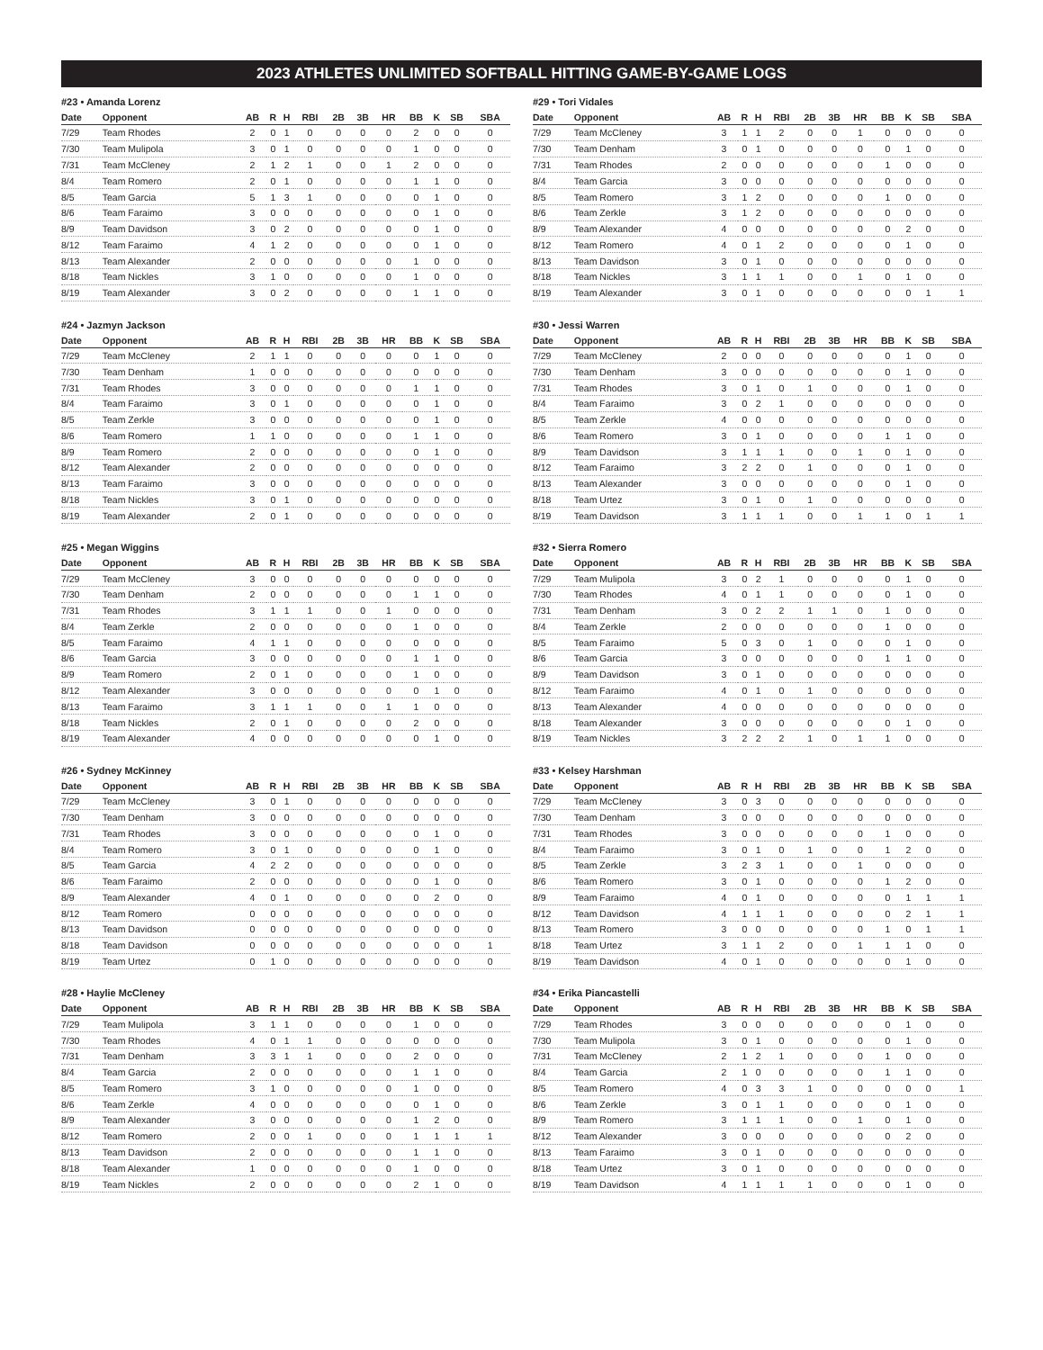2023 ATHLETES UNLIMITED SOFTBALL HITTING GAME-BY-GAME LOGS
#23 • Amanda Lorenz
| Date | Opponent | AB | R | H | RBI | 2B | 3B | HR | BB | K | SB | SBA |
| --- | --- | --- | --- | --- | --- | --- | --- | --- | --- | --- | --- | --- |
| 7/29 | Team Rhodes | 2 | 0 | 1 | 0 | 0 | 0 | 0 | 2 | 0 | 0 | 0 |
| 7/30 | Team Mulipola | 3 | 0 | 1 | 0 | 0 | 0 | 0 | 1 | 0 | 0 | 0 |
| 7/31 | Team McCleney | 2 | 1 | 2 | 1 | 0 | 0 | 1 | 2 | 0 | 0 | 0 |
| 8/4 | Team Romero | 2 | 0 | 1 | 0 | 0 | 0 | 0 | 1 | 1 | 0 | 0 |
| 8/5 | Team Garcia | 5 | 1 | 3 | 1 | 0 | 0 | 0 | 0 | 1 | 0 | 0 |
| 8/6 | Team Faraimo | 3 | 0 | 0 | 0 | 0 | 0 | 0 | 0 | 1 | 0 | 0 |
| 8/9 | Team Davidson | 3 | 0 | 2 | 0 | 0 | 0 | 0 | 0 | 1 | 0 | 0 |
| 8/12 | Team Faraimo | 4 | 1 | 2 | 0 | 0 | 0 | 0 | 0 | 1 | 0 | 0 |
| 8/13 | Team Alexander | 2 | 0 | 0 | 0 | 0 | 0 | 0 | 1 | 0 | 0 | 0 |
| 8/18 | Team Nickles | 3 | 1 | 0 | 0 | 0 | 0 | 0 | 1 | 0 | 0 | 0 |
| 8/19 | Team Alexander | 3 | 0 | 2 | 0 | 0 | 0 | 0 | 1 | 1 | 0 | 0 |
#24 • Jazmyn Jackson
| Date | Opponent | AB | R | H | RBI | 2B | 3B | HR | BB | K | SB | SBA |
| --- | --- | --- | --- | --- | --- | --- | --- | --- | --- | --- | --- | --- |
| 7/29 | Team McCleney | 2 | 1 | 1 | 0 | 0 | 0 | 0 | 0 | 1 | 0 | 0 |
| 7/30 | Team Denham | 1 | 0 | 0 | 0 | 0 | 0 | 0 | 0 | 0 | 0 | 0 |
| 7/31 | Team Rhodes | 3 | 0 | 0 | 0 | 0 | 0 | 0 | 1 | 1 | 0 | 0 |
| 8/4 | Team Faraimo | 3 | 0 | 1 | 0 | 0 | 0 | 0 | 0 | 1 | 0 | 0 |
| 8/5 | Team Zerkle | 3 | 0 | 0 | 0 | 0 | 0 | 0 | 0 | 1 | 0 | 0 |
| 8/6 | Team Romero | 1 | 1 | 0 | 0 | 0 | 0 | 0 | 1 | 1 | 0 | 0 |
| 8/9 | Team Romero | 2 | 0 | 0 | 0 | 0 | 0 | 0 | 0 | 1 | 0 | 0 |
| 8/12 | Team Alexander | 2 | 0 | 0 | 0 | 0 | 0 | 0 | 0 | 0 | 0 | 0 |
| 8/13 | Team Faraimo | 3 | 0 | 0 | 0 | 0 | 0 | 0 | 0 | 0 | 0 | 0 |
| 8/18 | Team Nickles | 3 | 0 | 1 | 0 | 0 | 0 | 0 | 0 | 0 | 0 | 0 |
| 8/19 | Team Alexander | 2 | 0 | 1 | 0 | 0 | 0 | 0 | 0 | 0 | 0 | 0 |
#25 • Megan Wiggins
| Date | Opponent | AB | R | H | RBI | 2B | 3B | HR | BB | K | SB | SBA |
| --- | --- | --- | --- | --- | --- | --- | --- | --- | --- | --- | --- | --- |
| 7/29 | Team McCleney | 3 | 0 | 0 | 0 | 0 | 0 | 0 | 0 | 0 | 0 | 0 |
| 7/30 | Team Denham | 2 | 0 | 0 | 0 | 0 | 0 | 0 | 1 | 1 | 0 | 0 |
| 7/31 | Team Rhodes | 3 | 1 | 1 | 1 | 0 | 0 | 1 | 0 | 0 | 0 | 0 |
| 8/4 | Team Zerkle | 2 | 0 | 0 | 0 | 0 | 0 | 0 | 1 | 0 | 0 | 0 |
| 8/5 | Team Faraimo | 4 | 1 | 1 | 0 | 0 | 0 | 0 | 0 | 0 | 0 | 0 |
| 8/6 | Team Garcia | 3 | 0 | 0 | 0 | 0 | 0 | 0 | 1 | 1 | 0 | 0 |
| 8/9 | Team Romero | 2 | 0 | 1 | 0 | 0 | 0 | 0 | 1 | 0 | 0 | 0 |
| 8/12 | Team Alexander | 3 | 0 | 0 | 0 | 0 | 0 | 0 | 0 | 1 | 0 | 0 |
| 8/13 | Team Faraimo | 3 | 1 | 1 | 1 | 0 | 0 | 1 | 1 | 0 | 0 | 0 |
| 8/18 | Team Nickles | 2 | 0 | 1 | 0 | 0 | 0 | 0 | 2 | 0 | 0 | 0 |
| 8/19 | Team Alexander | 4 | 0 | 0 | 0 | 0 | 0 | 0 | 0 | 1 | 0 | 0 |
#26 • Sydney McKinney
| Date | Opponent | AB | R | H | RBI | 2B | 3B | HR | BB | K | SB | SBA |
| --- | --- | --- | --- | --- | --- | --- | --- | --- | --- | --- | --- | --- |
| 7/29 | Team McCleney | 3 | 0 | 1 | 0 | 0 | 0 | 0 | 0 | 0 | 0 | 0 |
| 7/30 | Team Denham | 3 | 0 | 0 | 0 | 0 | 0 | 0 | 0 | 0 | 0 | 0 |
| 7/31 | Team Rhodes | 3 | 0 | 0 | 0 | 0 | 0 | 0 | 0 | 1 | 0 | 0 |
| 8/4 | Team Romero | 3 | 0 | 1 | 0 | 0 | 0 | 0 | 0 | 1 | 0 | 0 |
| 8/5 | Team Garcia | 4 | 2 | 2 | 0 | 0 | 0 | 0 | 0 | 0 | 0 | 0 |
| 8/6 | Team Faraimo | 2 | 0 | 0 | 0 | 0 | 0 | 0 | 0 | 1 | 0 | 0 |
| 8/9 | Team Alexander | 4 | 0 | 1 | 0 | 0 | 0 | 0 | 0 | 2 | 0 | 0 |
| 8/12 | Team Romero | 0 | 0 | 0 | 0 | 0 | 0 | 0 | 0 | 0 | 0 | 0 |
| 8/13 | Team Davidson | 0 | 0 | 0 | 0 | 0 | 0 | 0 | 0 | 0 | 0 | 0 |
| 8/18 | Team Davidson | 0 | 0 | 0 | 0 | 0 | 0 | 0 | 0 | 0 | 0 | 1 |
| 8/19 | Team Urtez | 0 | 1 | 0 | 0 | 0 | 0 | 0 | 0 | 0 | 0 | 0 |
#28 • Haylie McCleney
| Date | Opponent | AB | R | H | RBI | 2B | 3B | HR | BB | K | SB | SBA |
| --- | --- | --- | --- | --- | --- | --- | --- | --- | --- | --- | --- | --- |
| 7/29 | Team Mulipola | 3 | 1 | 1 | 0 | 0 | 0 | 0 | 1 | 0 | 0 | 0 |
| 7/30 | Team Rhodes | 4 | 0 | 1 | 1 | 0 | 0 | 0 | 0 | 0 | 0 | 0 |
| 7/31 | Team Denham | 3 | 3 | 1 | 1 | 0 | 0 | 0 | 2 | 0 | 0 | 0 |
| 8/4 | Team Garcia | 2 | 0 | 0 | 0 | 0 | 0 | 0 | 1 | 1 | 0 | 0 |
| 8/5 | Team Romero | 3 | 1 | 0 | 0 | 0 | 0 | 0 | 1 | 0 | 0 | 0 |
| 8/6 | Team Zerkle | 4 | 0 | 0 | 0 | 0 | 0 | 0 | 0 | 1 | 0 | 0 |
| 8/9 | Team Alexander | 3 | 0 | 0 | 0 | 0 | 0 | 0 | 1 | 2 | 0 | 0 |
| 8/12 | Team Romero | 2 | 0 | 0 | 1 | 0 | 0 | 0 | 1 | 1 | 1 | 1 |
| 8/13 | Team Davidson | 2 | 0 | 0 | 0 | 0 | 0 | 0 | 1 | 1 | 0 | 0 |
| 8/18 | Team Alexander | 1 | 0 | 0 | 0 | 0 | 0 | 0 | 1 | 0 | 0 | 0 |
| 8/19 | Team Nickles | 2 | 0 | 0 | 0 | 0 | 0 | 0 | 2 | 1 | 0 | 0 |
#29 • Tori Vidales
| Date | Opponent | AB | R | H | RBI | 2B | 3B | HR | BB | K | SB | SBA |
| --- | --- | --- | --- | --- | --- | --- | --- | --- | --- | --- | --- | --- |
| 7/29 | Team McCleney | 3 | 1 | 1 | 2 | 0 | 0 | 1 | 0 | 0 | 0 | 0 |
| 7/30 | Team Denham | 3 | 0 | 1 | 0 | 0 | 0 | 0 | 0 | 1 | 0 | 0 |
| 7/31 | Team Rhodes | 2 | 0 | 0 | 0 | 0 | 0 | 0 | 1 | 0 | 0 | 0 |
| 8/4 | Team Garcia | 3 | 0 | 0 | 0 | 0 | 0 | 0 | 0 | 0 | 0 | 0 |
| 8/5 | Team Romero | 3 | 1 | 2 | 0 | 0 | 0 | 0 | 1 | 0 | 0 | 0 |
| 8/6 | Team Zerkle | 3 | 1 | 2 | 0 | 0 | 0 | 0 | 0 | 0 | 0 | 0 |
| 8/9 | Team Alexander | 4 | 0 | 0 | 0 | 0 | 0 | 0 | 0 | 2 | 0 | 0 |
| 8/12 | Team Romero | 4 | 0 | 1 | 2 | 0 | 0 | 0 | 0 | 1 | 0 | 0 |
| 8/13 | Team Davidson | 3 | 0 | 1 | 0 | 0 | 0 | 0 | 0 | 0 | 0 | 0 |
| 8/18 | Team Nickles | 3 | 1 | 1 | 1 | 0 | 0 | 1 | 0 | 1 | 0 | 0 |
| 8/19 | Team Alexander | 3 | 0 | 1 | 0 | 0 | 0 | 0 | 0 | 0 | 1 | 1 |
#30 • Jessi Warren
| Date | Opponent | AB | R | H | RBI | 2B | 3B | HR | BB | K | SB | SBA |
| --- | --- | --- | --- | --- | --- | --- | --- | --- | --- | --- | --- | --- |
| 7/29 | Team McCleney | 2 | 0 | 0 | 0 | 0 | 0 | 0 | 0 | 1 | 0 | 0 |
| 7/30 | Team Denham | 3 | 0 | 0 | 0 | 0 | 0 | 0 | 0 | 1 | 0 | 0 |
| 7/31 | Team Rhodes | 3 | 0 | 1 | 0 | 1 | 0 | 0 | 0 | 1 | 0 | 0 |
| 8/4 | Team Faraimo | 3 | 0 | 2 | 1 | 0 | 0 | 0 | 0 | 0 | 0 | 0 |
| 8/5 | Team Zerkle | 4 | 0 | 0 | 0 | 0 | 0 | 0 | 0 | 0 | 0 | 0 |
| 8/6 | Team Romero | 3 | 0 | 1 | 0 | 0 | 0 | 0 | 1 | 1 | 0 | 0 |
| 8/9 | Team Davidson | 3 | 1 | 1 | 1 | 0 | 0 | 1 | 0 | 1 | 0 | 0 |
| 8/12 | Team Faraimo | 3 | 2 | 2 | 0 | 1 | 0 | 0 | 0 | 1 | 0 | 0 |
| 8/13 | Team Alexander | 3 | 0 | 0 | 0 | 0 | 0 | 0 | 0 | 1 | 0 | 0 |
| 8/18 | Team Urtez | 3 | 0 | 1 | 0 | 1 | 0 | 0 | 0 | 0 | 0 | 0 |
| 8/19 | Team Davidson | 3 | 1 | 1 | 1 | 0 | 0 | 1 | 1 | 0 | 1 | 1 |
#32 • Sierra Romero
| Date | Opponent | AB | R | H | RBI | 2B | 3B | HR | BB | K | SB | SBA |
| --- | --- | --- | --- | --- | --- | --- | --- | --- | --- | --- | --- | --- |
| 7/29 | Team Mulipola | 3 | 0 | 2 | 1 | 0 | 0 | 0 | 0 | 1 | 0 | 0 |
| 7/30 | Team Rhodes | 4 | 0 | 1 | 1 | 0 | 0 | 0 | 0 | 1 | 0 | 0 |
| 7/31 | Team Denham | 3 | 0 | 2 | 2 | 1 | 1 | 0 | 1 | 0 | 0 | 0 |
| 8/4 | Team Zerkle | 2 | 0 | 0 | 0 | 0 | 0 | 0 | 1 | 0 | 0 | 0 |
| 8/5 | Team Faraimo | 5 | 0 | 3 | 0 | 1 | 0 | 0 | 0 | 1 | 0 | 0 |
| 8/6 | Team Garcia | 3 | 0 | 0 | 0 | 0 | 0 | 0 | 1 | 1 | 0 | 0 |
| 8/9 | Team Davidson | 3 | 0 | 1 | 0 | 0 | 0 | 0 | 0 | 0 | 0 | 0 |
| 8/12 | Team Faraimo | 4 | 0 | 1 | 0 | 1 | 0 | 0 | 0 | 0 | 0 | 0 |
| 8/13 | Team Alexander | 4 | 0 | 0 | 0 | 0 | 0 | 0 | 0 | 0 | 0 | 0 |
| 8/18 | Team Alexander | 3 | 0 | 0 | 0 | 0 | 0 | 0 | 0 | 1 | 0 | 0 |
| 8/19 | Team Nickles | 3 | 2 | 2 | 2 | 1 | 0 | 1 | 1 | 0 | 0 | 0 |
#33 • Kelsey Harshman
| Date | Opponent | AB | R | H | RBI | 2B | 3B | HR | BB | K | SB | SBA |
| --- | --- | --- | --- | --- | --- | --- | --- | --- | --- | --- | --- | --- |
| 7/29 | Team McCleney | 3 | 0 | 3 | 0 | 0 | 0 | 0 | 0 | 0 | 0 | 0 |
| 7/30 | Team Denham | 3 | 0 | 0 | 0 | 0 | 0 | 0 | 0 | 0 | 0 | 0 |
| 7/31 | Team Rhodes | 3 | 0 | 0 | 0 | 0 | 0 | 0 | 1 | 0 | 0 | 0 |
| 8/4 | Team Faraimo | 3 | 0 | 1 | 0 | 1 | 0 | 0 | 1 | 2 | 0 | 0 |
| 8/5 | Team Zerkle | 3 | 2 | 3 | 1 | 0 | 0 | 1 | 0 | 0 | 0 | 0 |
| 8/6 | Team Romero | 3 | 0 | 1 | 0 | 0 | 0 | 0 | 1 | 2 | 0 | 0 |
| 8/9 | Team Faraimo | 4 | 0 | 1 | 0 | 0 | 0 | 0 | 0 | 1 | 1 | 1 |
| 8/12 | Team Davidson | 4 | 1 | 1 | 1 | 0 | 0 | 0 | 0 | 2 | 1 | 1 |
| 8/13 | Team Romero | 3 | 0 | 0 | 0 | 0 | 0 | 0 | 1 | 0 | 1 | 1 |
| 8/18 | Team Urtez | 3 | 1 | 1 | 2 | 0 | 0 | 1 | 1 | 1 | 0 | 0 |
| 8/19 | Team Davidson | 4 | 0 | 1 | 0 | 0 | 0 | 0 | 0 | 1 | 0 | 0 |
#34 • Erika Piancastelli
| Date | Opponent | AB | R | H | RBI | 2B | 3B | HR | BB | K | SB | SBA |
| --- | --- | --- | --- | --- | --- | --- | --- | --- | --- | --- | --- | --- |
| 7/29 | Team Rhodes | 3 | 0 | 0 | 0 | 0 | 0 | 0 | 0 | 1 | 0 | 0 |
| 7/30 | Team Mulipola | 3 | 0 | 1 | 0 | 0 | 0 | 0 | 0 | 1 | 0 | 0 |
| 7/31 | Team McCleney | 2 | 1 | 2 | 1 | 0 | 0 | 0 | 1 | 0 | 0 | 0 |
| 8/4 | Team Garcia | 2 | 1 | 0 | 0 | 0 | 0 | 0 | 1 | 1 | 0 | 0 |
| 8/5 | Team Romero | 4 | 0 | 3 | 3 | 1 | 0 | 0 | 0 | 0 | 0 | 1 |
| 8/6 | Team Zerkle | 3 | 0 | 1 | 1 | 0 | 0 | 0 | 0 | 1 | 0 | 0 |
| 8/9 | Team Romero | 3 | 1 | 1 | 1 | 0 | 0 | 1 | 0 | 1 | 0 | 0 |
| 8/12 | Team Alexander | 3 | 0 | 0 | 0 | 0 | 0 | 0 | 0 | 2 | 0 | 0 |
| 8/13 | Team Faraimo | 3 | 0 | 1 | 0 | 0 | 0 | 0 | 0 | 0 | 0 | 0 |
| 8/18 | Team Urtez | 3 | 0 | 1 | 0 | 0 | 0 | 0 | 0 | 0 | 0 | 0 |
| 8/19 | Team Davidson | 4 | 1 | 1 | 1 | 1 | 0 | 0 | 0 | 1 | 0 | 0 |